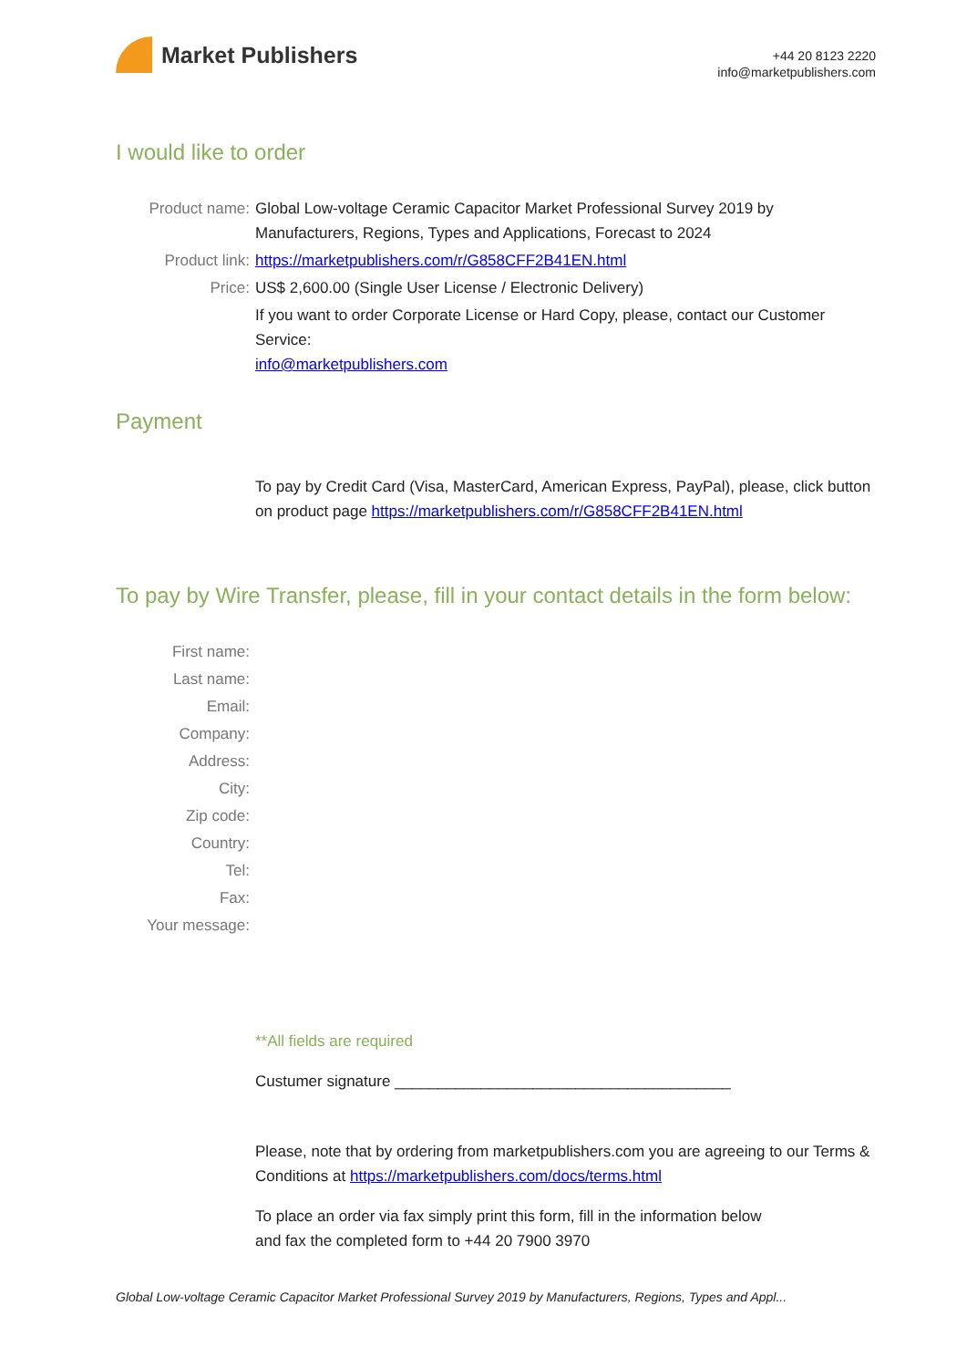Market Publishers
+44 20 8123 2220
info@marketpublishers.com
I would like to order
Product name: Global Low-voltage Ceramic Capacitor Market Professional Survey 2019 by Manufacturers, Regions, Types and Applications, Forecast to 2024
Product link: https://marketpublishers.com/r/G858CFF2B41EN.html
Price: US$ 2,600.00 (Single User License / Electronic Delivery)
If you want to order Corporate License or Hard Copy, please, contact our Customer Service:
info@marketpublishers.com
Payment
To pay by Credit Card (Visa, MasterCard, American Express, PayPal), please, click button on product page https://marketpublishers.com/r/G858CFF2B41EN.html
To pay by Wire Transfer, please, fill in your contact details in the form below:
First name:
Last name:
Email:
Company:
Address:
City:
Zip code:
Country:
Tel:
Fax:
Your message:
**All fields are required
Custumer signature _______________________________________
Please, note that by ordering from marketpublishers.com you are agreeing to our Terms & Conditions at https://marketpublishers.com/docs/terms.html
To place an order via fax simply print this form, fill in the information below
and fax the completed form to +44 20 7900 3970
Global Low-voltage Ceramic Capacitor Market Professional Survey 2019 by Manufacturers, Regions, Types and Appl...